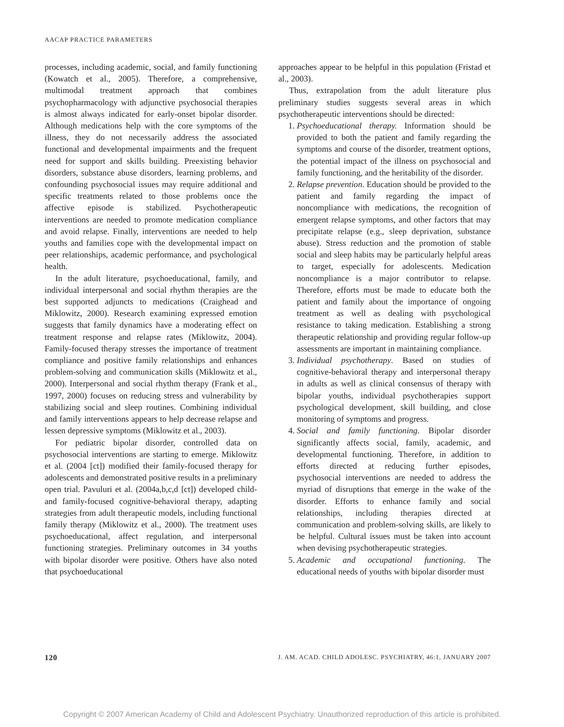AACAP PRACTICE PARAMETERS
processes, including academic, social, and family functioning (Kowatch et al., 2005). Therefore, a comprehensive, multimodal treatment approach that combines psychopharmacology with adjunctive psychosocial therapies is almost always indicated for early-onset bipolar disorder. Although medications help with the core symptoms of the illness, they do not necessarily address the associated functional and developmental impairments and the frequent need for support and skills building. Preexisting behavior disorders, substance abuse disorders, learning problems, and confounding psychosocial issues may require additional and specific treatments related to those problems once the affective episode is stabilized. Psychotherapeutic interventions are needed to promote medication compliance and avoid relapse. Finally, interventions are needed to help youths and families cope with the developmental impact on peer relationships, academic performance, and psychological health.
In the adult literature, psychoeducational, family, and individual interpersonal and social rhythm therapies are the best supported adjuncts to medications (Craighead and Miklowitz, 2000). Research examining expressed emotion suggests that family dynamics have a moderating effect on treatment response and relapse rates (Miklowitz, 2004). Family-focused therapy stresses the importance of treatment compliance and positive family relationships and enhances problem-solving and communication skills (Miklowitz et al., 2000). Interpersonal and social rhythm therapy (Frank et al., 1997, 2000) focuses on reducing stress and vulnerability by stabilizing social and sleep routines. Combining individual and family interventions appears to help decrease relapse and lessen depressive symptoms (Miklowitz et al., 2003).
For pediatric bipolar disorder, controlled data on psychosocial interventions are starting to emerge. Miklowitz et al. (2004 [ct]) modified their family-focused therapy for adolescents and demonstrated positive results in a preliminary open trial. Pavuluri et al. (2004a,b,c,d [ct]) developed child- and family-focused cognitive-behavioral therapy, adapting strategies from adult therapeutic models, including functional family therapy (Miklowitz et al., 2000). The treatment uses psychoeducational, affect regulation, and interpersonal functioning strategies. Preliminary outcomes in 34 youths with bipolar disorder were positive. Others have also noted that psychoeducational
approaches appear to be helpful in this population (Fristad et al., 2003).
Thus, extrapolation from the adult literature plus preliminary studies suggests several areas in which psychotherapeutic interventions should be directed:
1. Psychoeducational therapy. Information should be provided to both the patient and family regarding the symptoms and course of the disorder, treatment options, the potential impact of the illness on psychosocial and family functioning, and the heritability of the disorder.
2. Relapse prevention. Education should be provided to the patient and family regarding the impact of noncompliance with medications, the recognition of emergent relapse symptoms, and other factors that may precipitate relapse (e.g., sleep deprivation, substance abuse). Stress reduction and the promotion of stable social and sleep habits may be particularly helpful areas to target, especially for adolescents. Medication noncompliance is a major contributor to relapse. Therefore, efforts must be made to educate both the patient and family about the importance of ongoing treatment as well as dealing with psychological resistance to taking medication. Establishing a strong therapeutic relationship and providing regular follow-up assessments are important in maintaining compliance.
3. Individual psychotherapy. Based on studies of cognitive-behavioral therapy and interpersonal therapy in adults as well as clinical consensus of therapy with bipolar youths, individual psychotherapies support psychological development, skill building, and close monitoring of symptoms and progress.
4. Social and family functioning. Bipolar disorder significantly affects social, family, academic, and developmental functioning. Therefore, in addition to efforts directed at reducing further episodes, psychosocial interventions are needed to address the myriad of disruptions that emerge in the wake of the disorder. Efforts to enhance family and social relationships, including therapies directed at communication and problem-solving skills, are likely to be helpful. Cultural issues must be taken into account when devising psychotherapeutic strategies.
5. Academic and occupational functioning. The educational needs of youths with bipolar disorder must
120 J. AM. ACAD. CHILD ADOLESC. PSYCHIATRY, 46:1, JANUARY 2007
Copyright © 2007 American Academy of Child and Adolescent Psychiatry. Unauthorized reproduction of this article is prohibited.